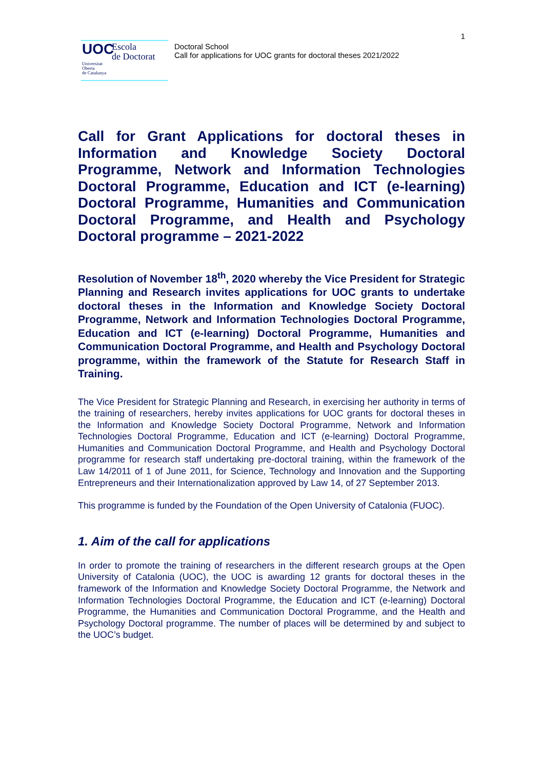1
UOC
Escola
de Doctorat
Universitat
Oberta
de Catalunya
Doctoral School
Call for applications for UOC grants for doctoral theses 2021/2022
Call for Grant Applications for doctoral theses in Information and Knowledge Society Doctoral Programme, Network and Information Technologies Doctoral Programme, Education and ICT (e-learning) Doctoral Programme, Humanities and Communication Doctoral Programme, and Health and Psychology Doctoral programme – 2021-2022
Resolution of November 18<sup>th</sup>, 2020 whereby the Vice President for Strategic Planning and Research invites applications for UOC grants to undertake doctoral theses in the Information and Knowledge Society Doctoral Programme, Network and Information Technologies Doctoral Programme, Education and ICT (e-learning) Doctoral Programme, Humanities and Communication Doctoral Programme, and Health and Psychology Doctoral programme, within the framework of the Statute for Research Staff in Training.
The Vice President for Strategic Planning and Research, in exercising her authority in terms of the training of researchers, hereby invites applications for UOC grants for doctoral theses in the Information and Knowledge Society Doctoral Programme, Network and Information Technologies Doctoral Programme, Education and ICT (e-learning) Doctoral Programme, Humanities and Communication Doctoral Programme, and Health and Psychology Doctoral programme for research staff undertaking pre-doctoral training, within the framework of the Law 14/2011 of 1 of June 2011, for Science, Technology and Innovation and the Supporting Entrepreneurs and their Internationalization approved by Law 14, of 27 September 2013.
This programme is funded by the Foundation of the Open University of Catalonia (FUOC).
1. Aim of the call for applications
In order to promote the training of researchers in the different research groups at the Open University of Catalonia (UOC), the UOC is awarding 12 grants for doctoral theses in the framework of the Information and Knowledge Society Doctoral Programme, the Network and Information Technologies Doctoral Programme, the Education and ICT (e-learning) Doctoral Programme, the Humanities and Communication Doctoral Programme, and the Health and Psychology Doctoral programme. The number of places will be determined by and subject to the UOC’s budget.